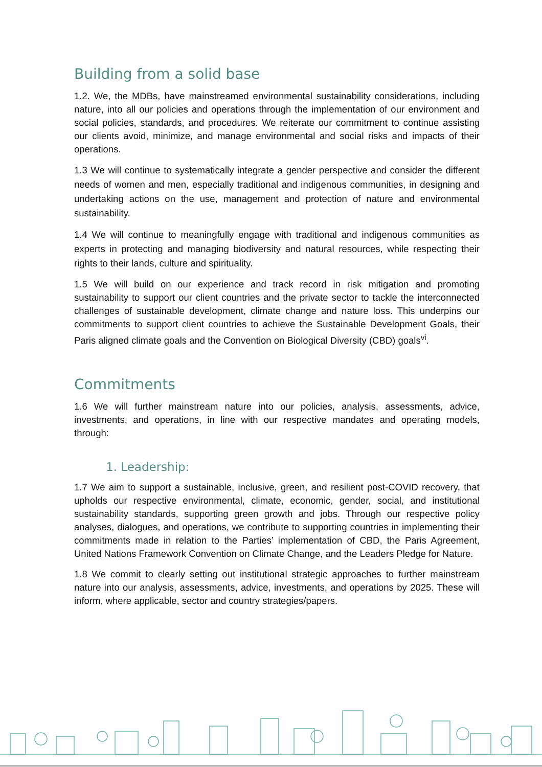Building from a solid base
1.2. We, the MDBs, have mainstreamed environmental sustainability considerations, including nature, into all our policies and operations through the implementation of our environment and social policies, standards, and procedures. We reiterate our commitment to continue assisting our clients avoid, minimize, and manage environmental and social risks and impacts of their operations.
1.3 We will continue to systematically integrate a gender perspective and consider the different needs of women and men, especially traditional and indigenous communities, in designing and undertaking actions on the use, management and protection of nature and environmental sustainability.
1.4 We will continue to meaningfully engage with traditional and indigenous communities as experts in protecting and managing biodiversity and natural resources, while respecting their rights to their lands, culture and spirituality.
1.5 We will build on our experience and track record in risk mitigation and promoting sustainability to support our client countries and the private sector to tackle the interconnected challenges of sustainable development, climate change and nature loss. This underpins our commitments to support client countries to achieve the Sustainable Development Goals, their Paris aligned climate goals and the Convention on Biological Diversity (CBD) goals<sup>vi</sup>.
Commitments
1.6 We will further mainstream nature into our policies, analysis, assessments, advice, investments, and operations, in line with our respective mandates and operating models, through:
1. Leadership:
1.7 We aim to support a sustainable, inclusive, green, and resilient post-COVID recovery, that upholds our respective environmental, climate, economic, gender, social, and institutional sustainability standards, supporting green growth and jobs. Through our respective policy analyses, dialogues, and operations, we contribute to supporting countries in implementing their commitments made in relation to the Parties’ implementation of CBD, the Paris Agreement, United Nations Framework Convention on Climate Change, and the Leaders Pledge for Nature.
1.8 We commit to clearly setting out institutional strategic approaches to further mainstream nature into our analysis, assessments, advice, investments, and operations by 2025. These will inform, where applicable, sector and country strategies/papers.